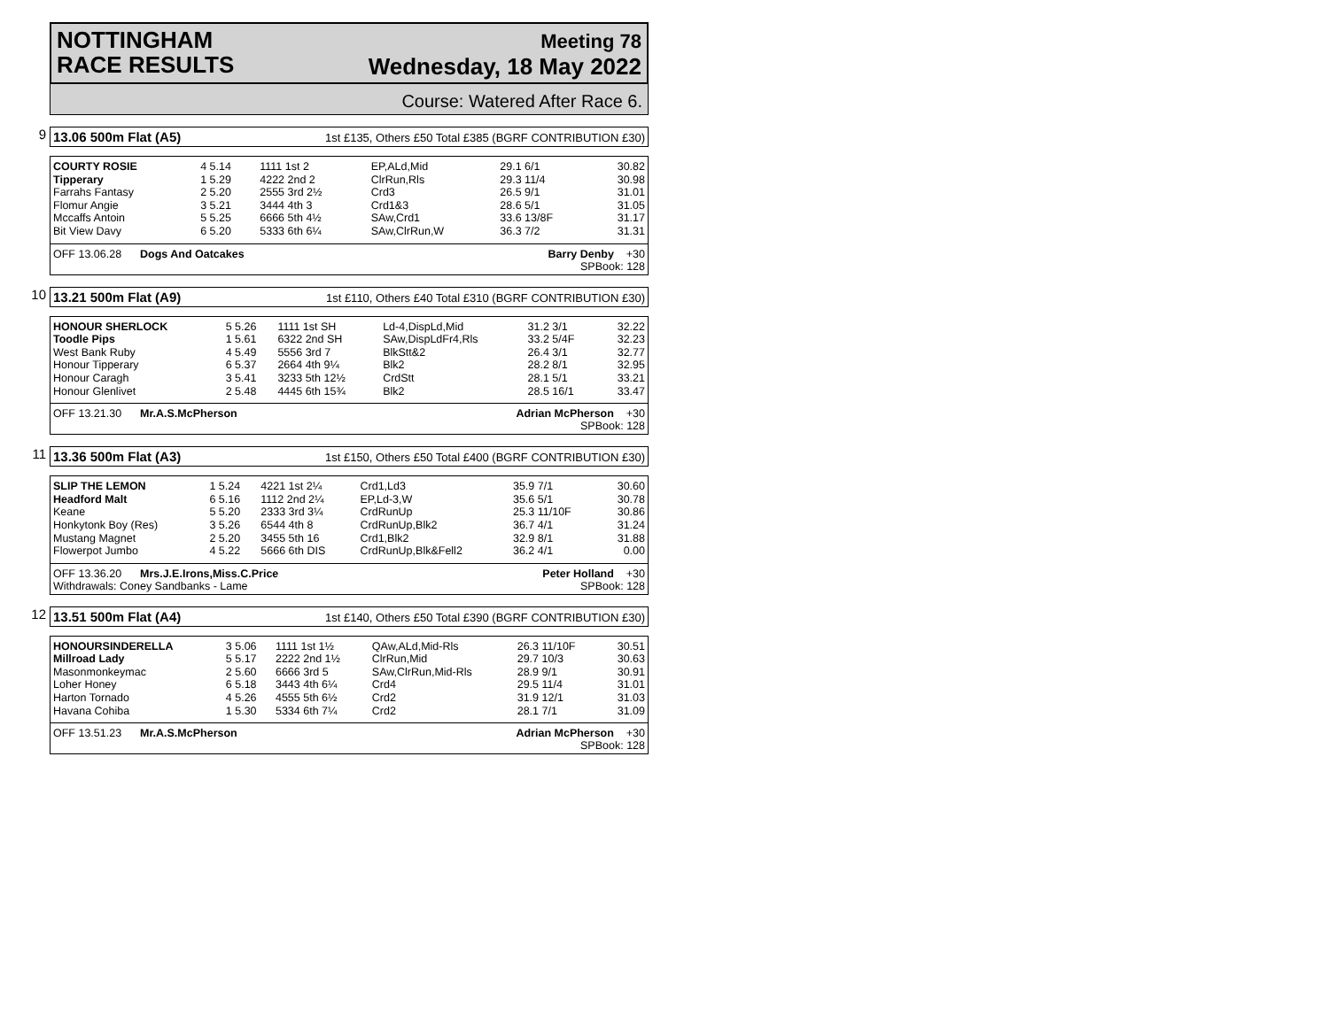NOTTINGHAM
RACE RESULTS
Meeting 78
Wednesday, 18 May 2022
Course: Watered After Race 6.
9
13.06 500m Flat (A5) 1st £135, Others £50 Total £385 (BGRF CONTRIBUTION £30)
| COURTY ROSIE | 4 5.14 | 1111 1st 2 | EP,ALd,Mid | 29.1 6/1 | 30.82 |
| Tipperary | 1 5.29 | 4222 2nd 2 | ClrRun,Rls | 29.3 11/4 | 30.98 |
| Farrahs Fantasy | 2 5.20 | 2555 3rd 2½ | Crd3 | 26.5 9/1 | 31.01 |
| Flomur Angie | 3 5.21 | 3444 4th 3 | Crd1&3 | 28.6 5/1 | 31.05 |
| Mccaffs Antoin | 5 5.25 | 6666 5th 4½ | SAw,Crd1 | 33.6 13/8F | 31.17 |
| Bit View Davy | 6 5.20 | 5333 6th 6¼ | SAw,ClrRun,W | 36.3 7/2 | 31.31 |
OFF 13.06.28 Dogs And Oatcakes Barry Denby +30
SPBook: 128
10
13.21 500m Flat (A9) 1st £110, Others £40 Total £310 (BGRF CONTRIBUTION £30)
| HONOUR SHERLOCK | 5 5.26 | 1111 1st SH | Ld-4,DispLd,Mid | 31.2 3/1 | 32.22 |
| Toodle Pips | 1 5.61 | 6322 2nd SH | SAw,DispLdFr4,Rls | 33.2 5/4F | 32.23 |
| West Bank Ruby | 4 5.49 | 5556 3rd 7 | BlkStt&2 | 26.4 3/1 | 32.77 |
| Honour Tipperary | 6 5.37 | 2664 4th 9¼ | Blk2 | 28.2 8/1 | 32.95 |
| Honour Caragh | 3 5.41 | 3233 5th 12½ | CrdStt | 28.1 5/1 | 33.21 |
| Honour Glenlivet | 2 5.48 | 4445 6th 15¾ | Blk2 | 28.5 16/1 | 33.47 |
OFF 13.21.30 Mr.A.S.McPherson Adrian McPherson +30
SPBook: 128
11
13.36 500m Flat (A3) 1st £150, Others £50 Total £400 (BGRF CONTRIBUTION £30)
| SLIP THE LEMON | 1 5.24 | 4221 1st 2¼ | Crd1,Ld3 | 35.9 7/1 | 30.60 |
| Headford Malt | 6 5.16 | 1112 2nd 2¼ | EP,Ld-3,W | 35.6 5/1 | 30.78 |
| Keane | 5 5.20 | 2333 3rd 3¼ | CrdRunUp | 25.3 11/10F | 30.86 |
| Honkytonk Boy (Res) | 3 5.26 | 6544 4th 8 | CrdRunUp,Blk2 | 36.7 4/1 | 31.24 |
| Mustang Magnet | 2 5.20 | 3455 5th 16 | Crd1,Blk2 | 32.9 8/1 | 31.88 |
| Flowerpot Jumbo | 4 5.22 | 5666 6th DIS | CrdRunUp,Blk&Fell2 | 36.2 4/1 | 0.00 |
OFF 13.36.20 Mrs.J.E.Irons,Miss.C.Price
Withdrawals: Coney Sandbanks - Lame Peter Holland +30
SPBook: 128
12
13.51 500m Flat (A4) 1st £140, Others £50 Total £390 (BGRF CONTRIBUTION £30)
| HONOURSINDERELLA | 3 5.06 | 1111 1st 1½ | QAw,ALd,Mid-Rls | 26.3 11/10F | 30.51 |
| Millroad Lady | 5 5.17 | 2222 2nd 1½ | ClrRun,Mid | 29.7 10/3 | 30.63 |
| Masonmonkeymac | 2 5.60 | 6666 3rd 5 | SAw,ClrRun,Mid-Rls | 28.9 9/1 | 30.91 |
| Loher Honey | 6 5.18 | 3443 4th 6¼ | Crd4 | 29.5 11/4 | 31.01 |
| Harton Tornado | 4 5.26 | 4555 5th 6½ | Crd2 | 31.9 12/1 | 31.03 |
| Havana Cohiba | 1 5.30 | 5334 6th 7¼ | Crd2 | 28.1 7/1 | 31.09 |
OFF 13.51.23 Mr.A.S.McPherson Adrian McPherson +30
SPBook: 128